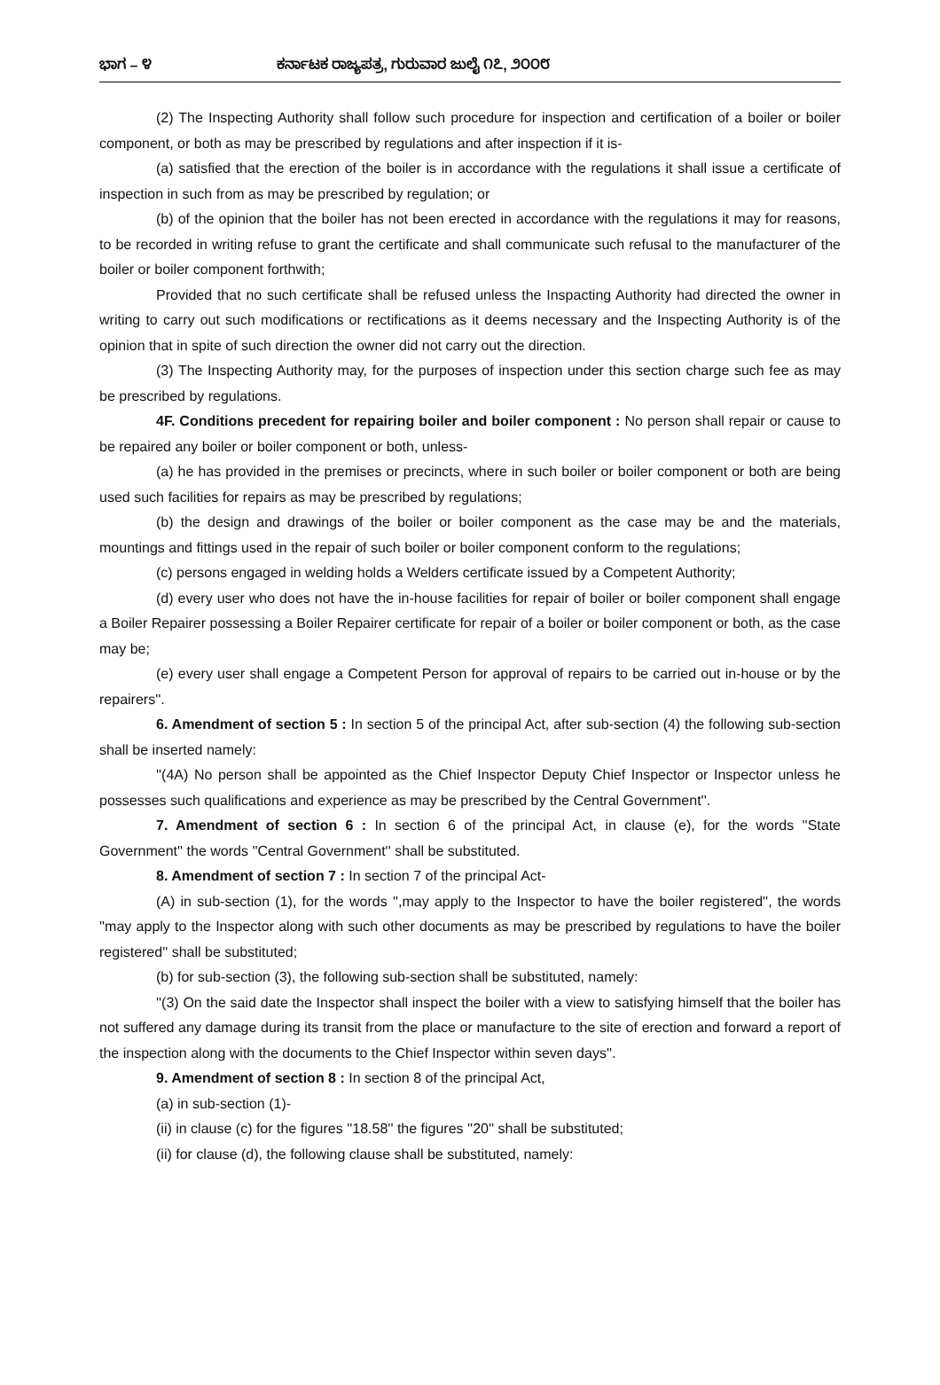ಭಾಗ – ೪ ಕರ್ನಾಟಕ ರಾಜ್ಯಪತ್ರ, ಗುರುವಾರ ಜುಲೈ ೧೭, ೨೦೦೮
(2) The Inspecting Authority shall follow such procedure for inspection and certification of a boiler or boiler component, or both as may be prescribed by regulations and after inspection if it is-
(a) satisfied that the erection of the boiler is in accordance with the regulations it shall issue a certificate of inspection in such from as may be prescribed by regulation; or
(b) of the opinion that the boiler has not been erected in accordance with the regulations it may for reasons, to be recorded in writing refuse to grant the certificate and shall communicate such refusal to the manufacturer of the boiler or boiler component forthwith;
Provided that no such certificate shall be refused unless the Inspacting Authority had directed the owner in writing to carry out such modifications or rectifications as it deems necessary and the Inspecting Authority is of the opinion that in spite of such direction the owner did not carry out the direction.
(3) The Inspecting Authority may, for the purposes of inspection under this section charge such fee as may be prescribed by regulations.
4F. Conditions precedent for repairing boiler and boiler component : No person shall repair or cause to be repaired any boiler or boiler component or both, unless-
(a) he has provided in the premises or precincts, where in such boiler or boiler component or both are being used such facilities for repairs as may be prescribed by regulations;
(b) the design and drawings of the boiler or boiler component as the case may be and the materials, mountings and fittings used in the repair of such boiler or boiler component conform to the regulations;
(c) persons engaged in welding holds a Welders certificate issued by a Competent Authority;
(d) every user who does not have the in-house facilities for repair of boiler or boiler component shall engage a Boiler Repairer possessing a Boiler Repairer certificate for repair of a boiler or boiler component or both, as the case may be;
(e) every user shall engage a Competent Person for approval of repairs to be carried out in-house or by the repairers''.
6. Amendment of section 5 : In section 5 of the principal Act, after sub-section (4) the following sub-section shall be inserted namely:
''(4A) No person shall be appointed as the Chief Inspector Deputy Chief Inspector or Inspector unless he possesses such qualifications and experience as may be prescribed by the Central Government''.
7. Amendment of section 6 : In section 6 of the principal Act, in clause (e), for the words ''State Government'' the words ''Central Government'' shall be substituted.
8. Amendment of section 7 : In section 7 of the principal Act-
(A) in sub-section (1), for the words '',may apply to the Inspector to have the boiler registered'', the words ''may apply to the Inspector along with such other documents as may be prescribed by regulations to have the boiler registered'' shall be substituted;
(b) for sub-section (3), the following sub-section shall be substituted, namely:
''(3) On the said date the Inspector shall inspect the boiler with a view to satisfying himself that the boiler has not suffered any damage during its transit from the place or manufacture to the site of erection and forward a report of the inspection along with the documents to the Chief Inspector within seven days''.
9. Amendment of section 8 : In section 8 of the principal Act,
(a) in sub-section (1)-
(ii) in clause (c) for the figures ''18.58'' the figures ''20'' shall be substituted;
(ii) for clause (d), the following clause shall be substituted, namely: